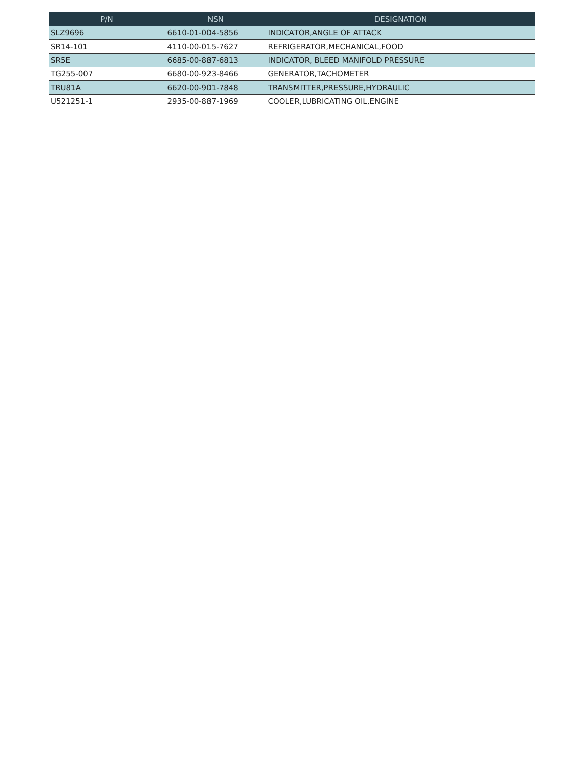| P/N | NSN | DESIGNATION |
| --- | --- | --- |
| SLZ9696 | 6610-01-004-5856 | INDICATOR,ANGLE OF ATTACK |
| SR14-101 | 4110-00-015-7627 | REFRIGERATOR,MECHANICAL,FOOD |
| SR5E | 6685-00-887-6813 | INDICATOR, BLEED MANIFOLD PRESSURE |
| TG255-007 | 6680-00-923-8466 | GENERATOR,TACHOMETER |
| TRU81A | 6620-00-901-7848 | TRANSMITTER,PRESSURE,HYDRAULIC |
| U521251-1 | 2935-00-887-1969 | COOLER,LUBRICATING OIL,ENGINE |